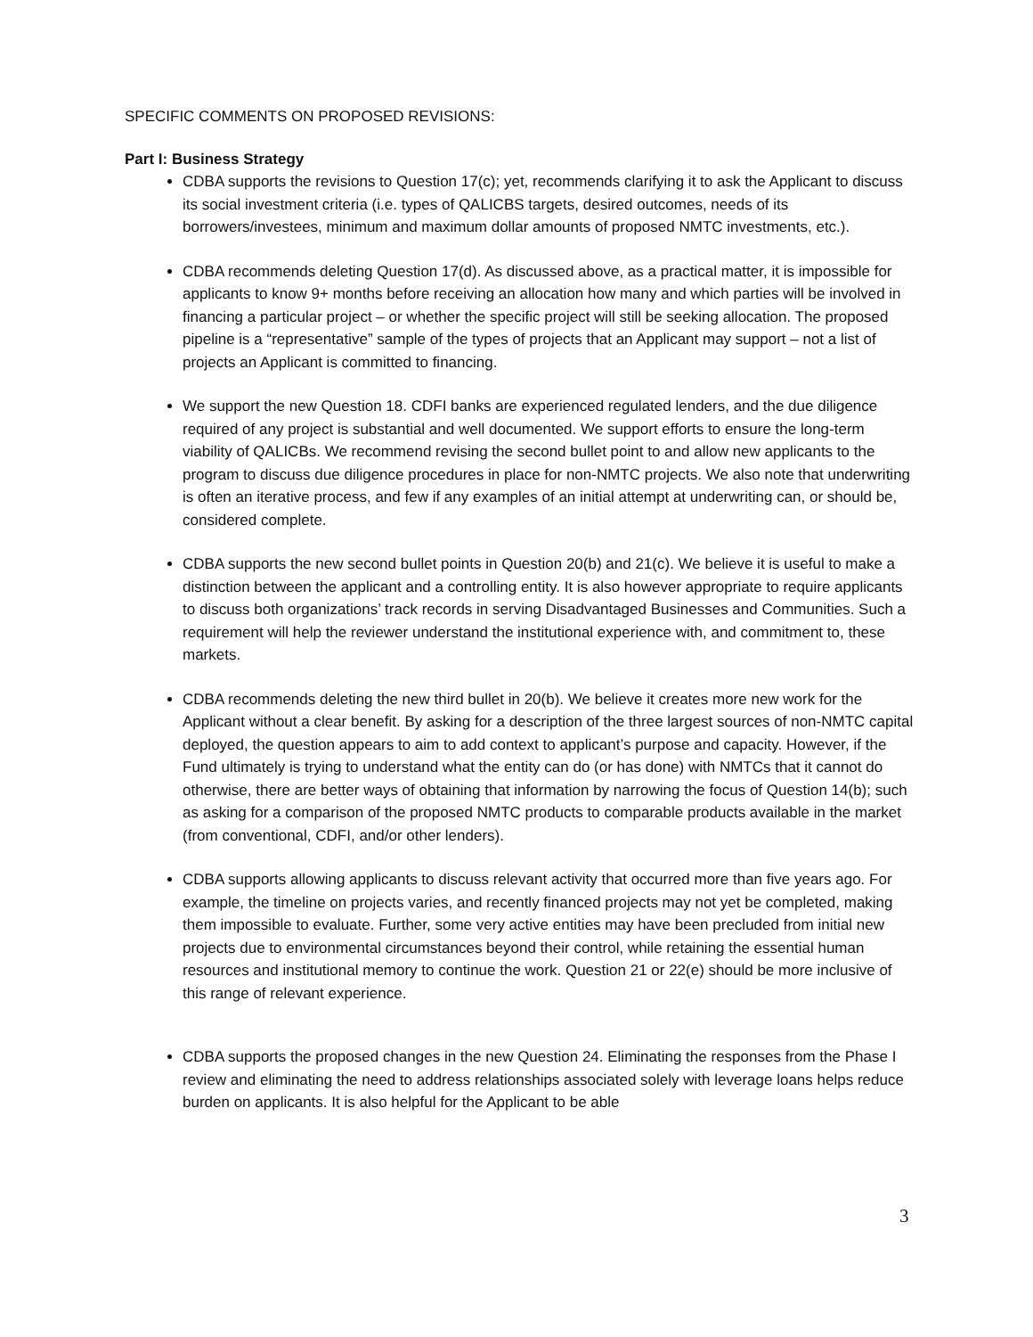SPECIFIC COMMENTS ON PROPOSED REVISIONS:
Part I: Business Strategy
CDBA supports the revisions to Question 17(c); yet, recommends clarifying it to ask the Applicant to discuss its social investment criteria (i.e. types of QALICBS targets, desired outcomes, needs of its borrowers/investees, minimum and maximum dollar amounts of proposed NMTC investments, etc.).
CDBA recommends deleting Question 17(d). As discussed above, as a practical matter, it is impossible for applicants to know 9+ months before receiving an allocation how many and which parties will be involved in financing a particular project – or whether the specific project will still be seeking allocation. The proposed pipeline is a “representative” sample of the types of projects that an Applicant may support – not a list of projects an Applicant is committed to financing.
We support the new Question 18. CDFI banks are experienced regulated lenders, and the due diligence required of any project is substantial and well documented. We support efforts to ensure the long-term viability of QALICBs. We recommend revising the second bullet point to and allow new applicants to the program to discuss due diligence procedures in place for non-NMTC projects. We also note that underwriting is often an iterative process, and few if any examples of an initial attempt at underwriting can, or should be, considered complete.
CDBA supports the new second bullet points in Question 20(b) and 21(c). We believe it is useful to make a distinction between the applicant and a controlling entity. It is also however appropriate to require applicants to discuss both organizations’ track records in serving Disadvantaged Businesses and Communities. Such a requirement will help the reviewer understand the institutional experience with, and commitment to, these markets.
CDBA recommends deleting the new third bullet in 20(b). We believe it creates more new work for the Applicant without a clear benefit. By asking for a description of the three largest sources of non-NMTC capital deployed, the question appears to aim to add context to applicant’s purpose and capacity. However, if the Fund ultimately is trying to understand what the entity can do (or has done) with NMTCs that it cannot do otherwise, there are better ways of obtaining that information by narrowing the focus of Question 14(b); such as asking for a comparison of the proposed NMTC products to comparable products available in the market (from conventional, CDFI, and/or other lenders).
CDBA supports allowing applicants to discuss relevant activity that occurred more than five years ago. For example, the timeline on projects varies, and recently financed projects may not yet be completed, making them impossible to evaluate. Further, some very active entities may have been precluded from initial new projects due to environmental circumstances beyond their control, while retaining the essential human resources and institutional memory to continue the work. Question 21 or 22(e) should be more inclusive of this range of relevant experience.
CDBA supports the proposed changes in the new Question 24. Eliminating the responses from the Phase I review and eliminating the need to address relationships associated solely with leverage loans helps reduce burden on applicants. It is also helpful for the Applicant to be able
3